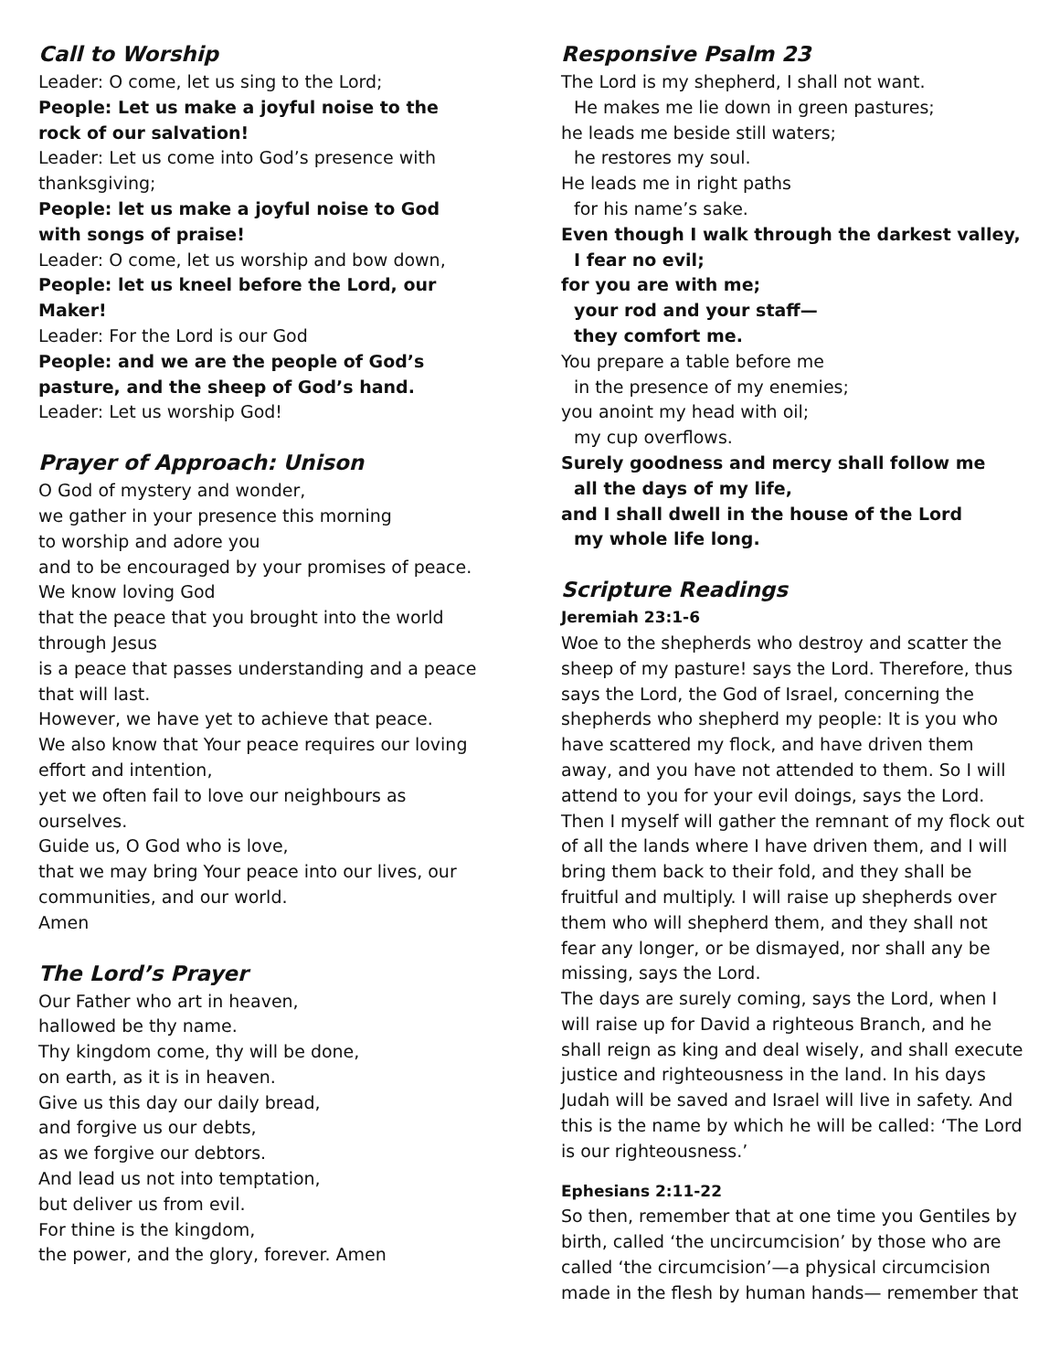Call to Worship
Leader: O come, let us sing to the Lord;
People: Let us make a joyful noise to the rock of our salvation!
Leader: Let us come into God’s presence with thanksgiving;
People: let us make a joyful noise to God with songs of praise!
Leader: O come, let us worship and bow down,
People: let us kneel before the Lord, our Maker!
Leader: For the Lord is our God
People: and we are the people of God’s pasture, and the sheep of God’s hand.
Leader: Let us worship God!
Prayer of Approach: Unison
O God of mystery and wonder,
we gather in your presence this morning
to worship and adore you
and to be encouraged by your promises of peace.
We know loving God
that the peace that you brought into the world through Jesus
is a peace that passes understanding and a peace that will last.
However, we have yet to achieve that peace.
We also know that Your peace requires our loving effort and intention,
yet we often fail to love our neighbours as ourselves.
Guide us, O God who is love,
that we may bring Your peace into our lives, our communities, and our world.
Amen
The Lord’s Prayer
Our Father who art in heaven,
hallowed be thy name.
Thy kingdom come, thy will be done,
on earth, as it is in heaven.
Give us this day our daily bread,
and forgive us our debts,
as we forgive our debtors.
And lead us not into temptation,
but deliver us from evil.
For thine is the kingdom,
the power, and the glory, forever. Amen
Responsive Psalm 23
The Lord is my shepherd, I shall not want.
He makes me lie down in green pastures;
he leads me beside still waters;
he restores my soul.
He leads me in right paths
for his name’s sake.
Even though I walk through the darkest valley,
I fear no evil;
for you are with me;
your rod and your staff—
they comfort me.
You prepare a table before me
in the presence of my enemies;
you anoint my head with oil;
my cup overflows.
Surely goodness and mercy shall follow me
all the days of my life,
and I shall dwell in the house of the Lord
my whole life long.
Scripture Readings
Jeremiah 23:1-6
Woe to the shepherds who destroy and scatter the sheep of my pasture! says the Lord. Therefore, thus says the Lord, the God of Israel, concerning the shepherds who shepherd my people: It is you who have scattered my flock, and have driven them away, and you have not attended to them. So I will attend to you for your evil doings, says the Lord. Then I myself will gather the remnant of my flock out of all the lands where I have driven them, and I will bring them back to their fold, and they shall be fruitful and multiply. I will raise up shepherds over them who will shepherd them, and they shall not fear any longer, or be dismayed, nor shall any be missing, says the Lord.
The days are surely coming, says the Lord, when I will raise up for David a righteous Branch, and he shall reign as king and deal wisely, and shall execute justice and righteousness in the land. In his days Judah will be saved and Israel will live in safety. And this is the name by which he will be called: ‘The Lord is our righteousness.’
Ephesians 2:11-22
So then, remember that at one time you Gentiles by birth, called ‘the uncircumcision’ by those who are called ‘the circumcision’—a physical circumcision made in the flesh by human hands— remember that